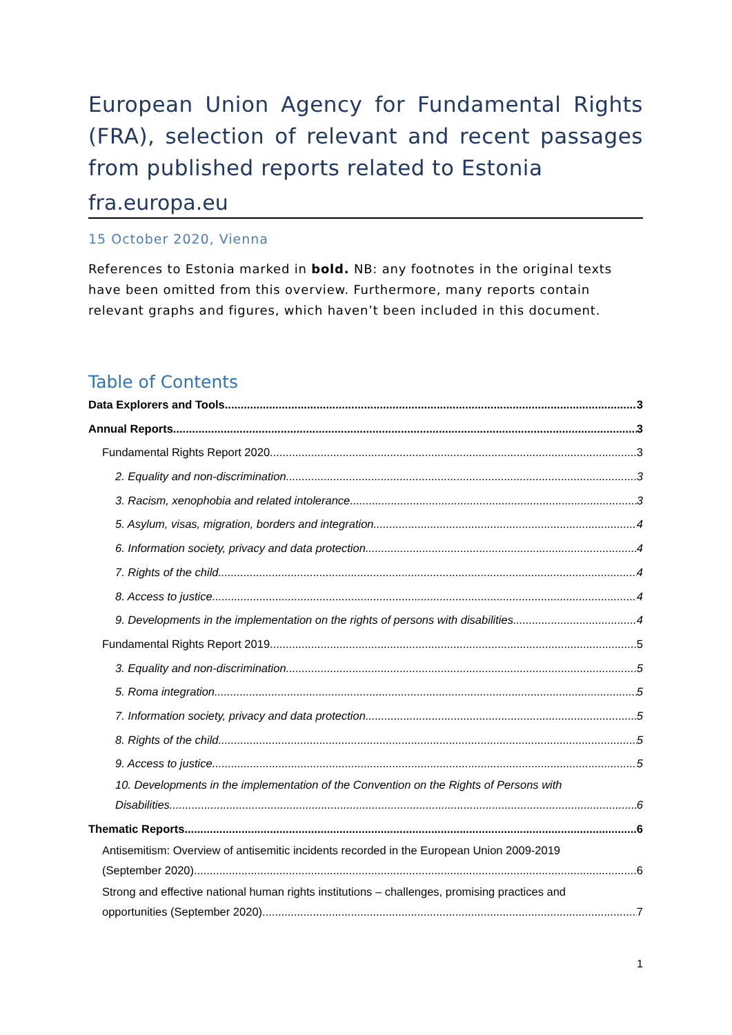European Union Agency for Fundamental Rights (FRA), selection of relevant and recent passages from published reports related to Estonia
fra.europa.eu
15 October 2020, Vienna
References to Estonia marked in bold. NB: any footnotes in the original texts have been omitted from this overview. Furthermore, many reports contain relevant graphs and figures, which haven’t been included in this document.
Table of Contents
Data Explorers and Tools 3
Annual Reports 3
Fundamental Rights Report 2020 3
2. Equality and non-discrimination 3
3. Racism, xenophobia and related intolerance 3
5. Asylum, visas, migration, borders and integration 4
6. Information society, privacy and data protection 4
7. Rights of the child 4
8. Access to justice 4
9. Developments in the implementation on the rights of persons with disabilities 4
Fundamental Rights Report 2019 5
3. Equality and non-discrimination 5
5. Roma integration 5
7. Information society, privacy and data protection 5
8. Rights of the child 5
9. Access to justice 5
10. Developments in the implementation of the Convention on the Rights of Persons with
Disabilities 6
Thematic Reports 6
Antisemitism: Overview of antisemitic incidents recorded in the European Union 2009-2019
(September 2020) 6
Strong and effective national human rights institutions – challenges, promising practices and
opportunities (September 2020) 7
1